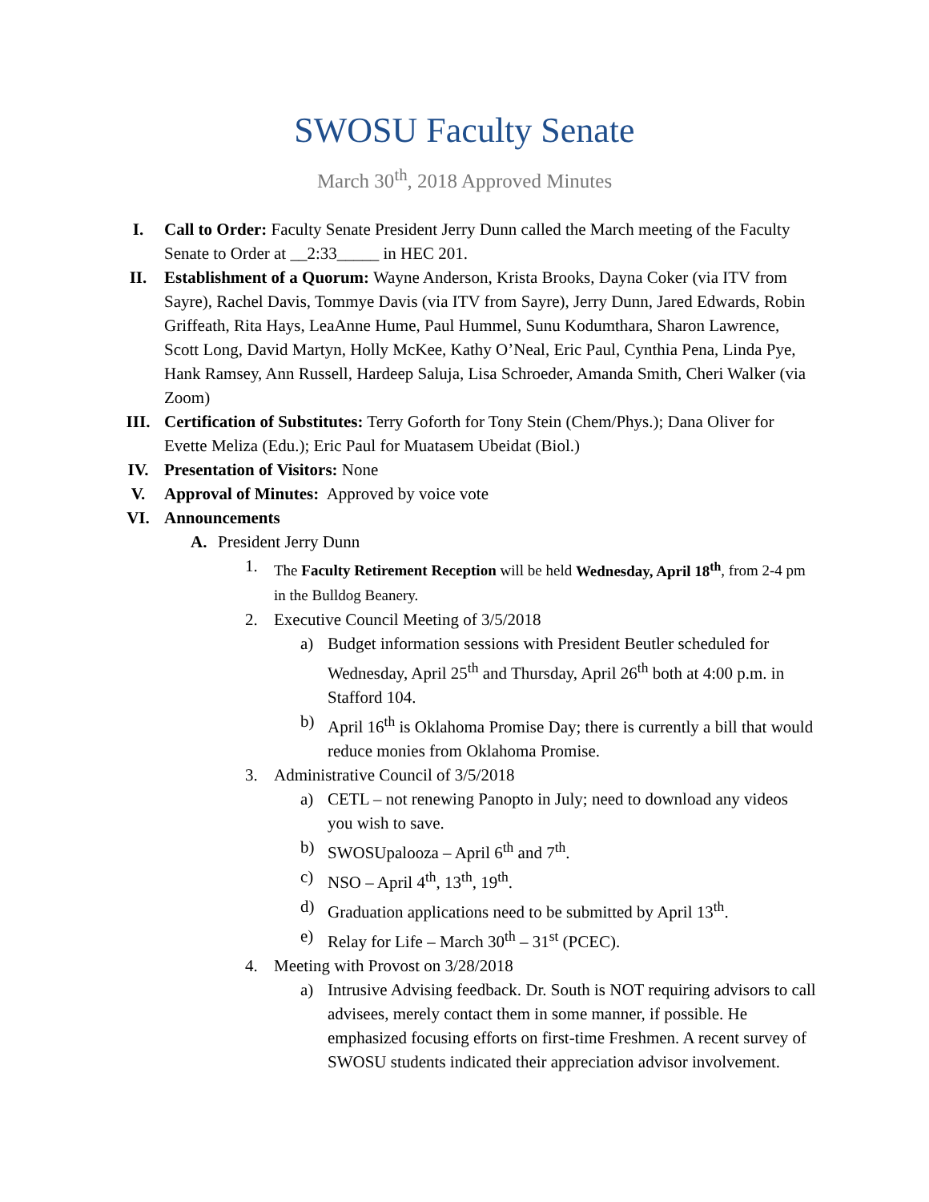SWOSU Faculty Senate
March 30<sup>th</sup>, 2018 Approved Minutes
I. Call to Order: Faculty Senate President Jerry Dunn called the March meeting of the Faculty Senate to Order at __2:33_____ in HEC 201.
II. Establishment of a Quorum: Wayne Anderson, Krista Brooks, Dayna Coker (via ITV from Sayre), Rachel Davis, Tommye Davis (via ITV from Sayre), Jerry Dunn, Jared Edwards, Robin Griffeath, Rita Hays, LeaAnne Hume, Paul Hummel, Sunu Kodumthara, Sharon Lawrence, Scott Long, David Martyn, Holly McKee, Kathy O’Neal, Eric Paul, Cynthia Pena, Linda Pye, Hank Ramsey, Ann Russell, Hardeep Saluja, Lisa Schroeder, Amanda Smith, Cheri Walker (via Zoom)
III. Certification of Substitutes: Terry Goforth for Tony Stein (Chem/Phys.); Dana Oliver for Evette Meliza (Edu.); Eric Paul for Muatasem Ubeidat (Biol.)
IV. Presentation of Visitors: None
V. Approval of Minutes: Approved by voice vote
VI. Announcements
A. President Jerry Dunn
1. The Faculty Retirement Reception will be held Wednesday, April 18<sup>th</sup>, from 2-4 pm in the Bulldog Beanery.
2. Executive Council Meeting of 3/5/2018
a) Budget information sessions with President Beutler scheduled for Wednesday, April 25<sup>th</sup> and Thursday, April 26<sup>th</sup> both at 4:00 p.m. in Stafford 104.
b) April 16<sup>th</sup> is Oklahoma Promise Day; there is currently a bill that would reduce monies from Oklahoma Promise.
3. Administrative Council of 3/5/2018
a) CETL – not renewing Panopto in July; need to download any videos you wish to save.
b) SWOSUpalooza – April 6<sup>th</sup> and 7<sup>th</sup>.
c) NSO – April 4<sup>th</sup>, 13<sup>th</sup>, 19<sup>th</sup>.
d) Graduation applications need to be submitted by April 13<sup>th</sup>.
e) Relay for Life – March 30<sup>th</sup> – 31<sup>st</sup> (PCEC).
4. Meeting with Provost on 3/28/2018
a) Intrusive Advising feedback. Dr. South is NOT requiring advisors to call advisees, merely contact them in some manner, if possible. He emphasized focusing efforts on first-time Freshmen. A recent survey of SWOSU students indicated their appreciation advisor involvement.